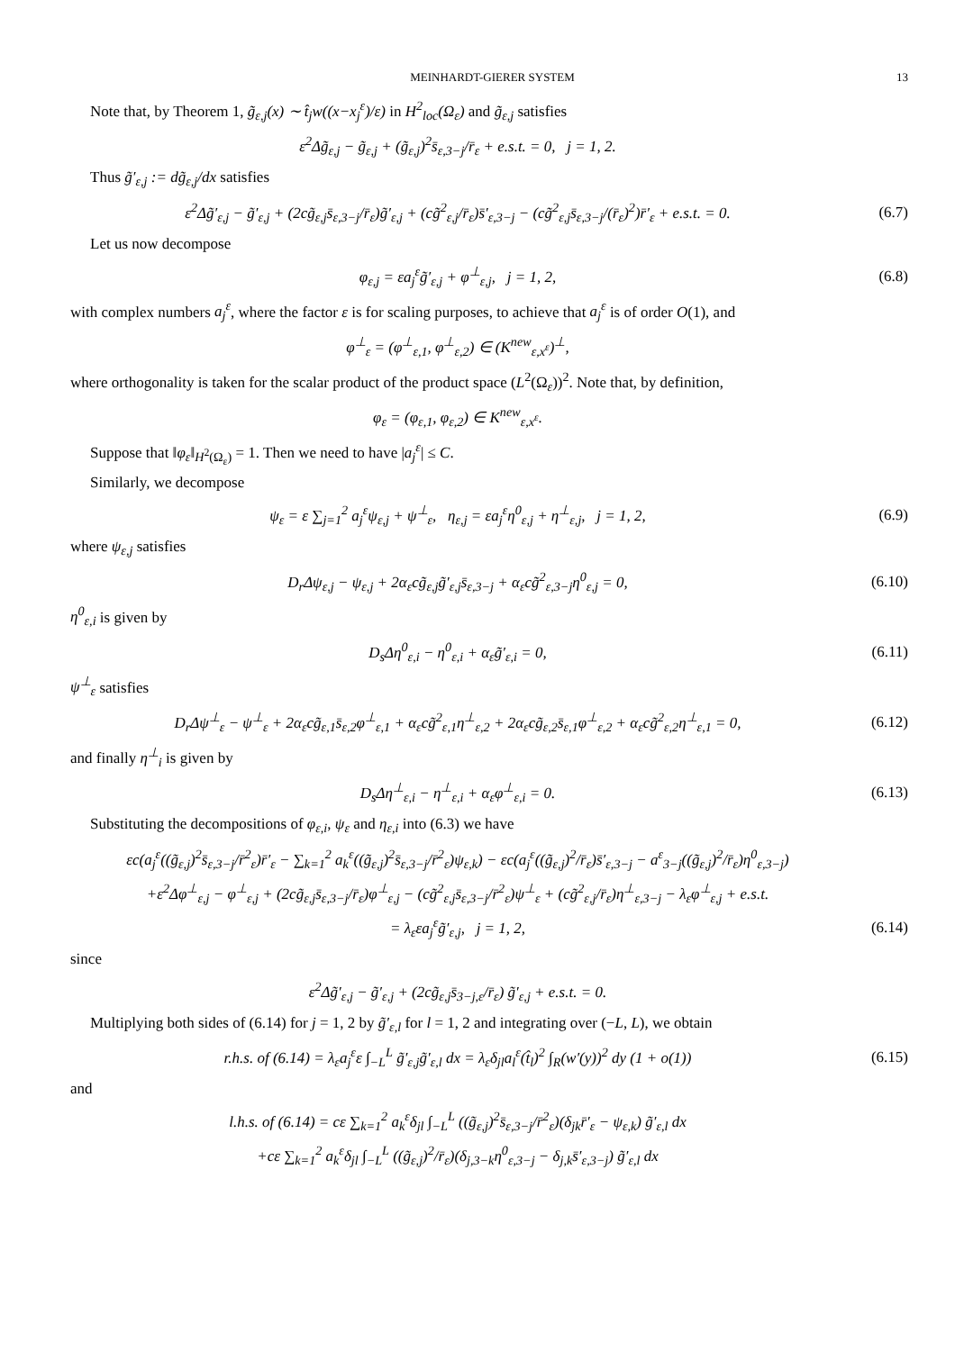MEINHARDT-GIERER SYSTEM 13
Note that, by Theorem 1, g̃<sub>ε,j</sub>(x) ∼ t̂<sub>j</sub>w((x−x<sub>j</sub><sup>ε</sup>)/ε) in H<sup>2</sup><sub>loc</sub>(Ω<sub>ε</sub>) and g̃<sub>ε,j</sub> satisfies
ε<sup>2</sup>Δg̃<sub>ε,j</sub> − g̃<sub>ε,j</sub> + (g̃<sub>ε,j</sub>)<sup>2</sup>s̄<sub>ε,3−j</sub>/r̄<sub>ε</sub> + e.s.t. = 0, j = 1, 2.
Thus g̃′<sub>ε,j</sub> := dg̃<sub>ε,j</sub>/dx satisfies
ε<sup>2</sup>Δg̃′<sub>ε,j</sub> − g̃′<sub>ε,j</sub> + (2cg̃<sub>ε,j</sub>s̄<sub>ε,3−j</sub>/r̄<sub>ε</sub>)g̃′<sub>ε,j</sub> + (cg̃<sup>2</sup><sub>ε,j</sub>/r̄<sub>ε</sub>)s̄′<sub>ε,3−j</sub> − (cg̃<sup>2</sup><sub>ε,j</sub>s̄<sub>ε,3−j</sub>/(r̄<sub>ε</sub>)<sup>2</sup>)r̄′<sub>ε</sub> + e.s.t. = 0.
(6.7)
Let us now decompose
φ<sub>ε,j</sub> = εa<sub>j</sub><sup>ε</sup>g̃′<sub>ε,j</sub> + φ<sup>⊥</sup><sub>ε,j</sub>, j = 1, 2,
(6.8)
with complex numbers a<sub>j</sub><sup>ε</sup>, where the factor ε is for scaling purposes, to achieve that a<sub>j</sub><sup>ε</sup> is of order O(1), and
φ<sup>⊥</sup><sub>ε</sub> = (φ<sup>⊥</sup><sub>ε,1</sub>, φ<sup>⊥</sup><sub>ε,2</sub>) ∈ (K<sup>new</sup><sub>ε,x<sup>ε</sup></sub>)<sup>⊥</sup>,
where orthogonality is taken for the scalar product of the product space (L<sup>2</sup>(Ω<sub>ε</sub>))<sup>2</sup>. Note that, by definition,
φ<sub>ε</sub> = (φ<sub>ε,1</sub>, φ<sub>ε,2</sub>) ∈ K<sup>new</sup><sub>ε,x<sup>ε</sup></sub>.
Suppose that ‖φ<sub>ε</sub>‖<sub>H<sup>2</sup>(Ω<sub>ε</sub>)</sub> = 1. Then we need to have |a<sub>j</sub><sup>ε</sup>| ≤ C.
Similarly, we decompose
ψ<sub>ε</sub> = ε ∑<sub>j=1</sub><sup>2</sup> a<sub>j</sub><sup>ε</sup>ψ<sub>ε,j</sub> + ψ<sup>⊥</sup><sub>ε</sub>, η<sub>ε,j</sub> = εa<sub>j</sub><sup>ε</sup>η<sup>0</sup><sub>ε,j</sub> + η<sup>⊥</sup><sub>ε,j</sub>, j = 1, 2,
(6.9)
where ψ<sub>ε,j</sub> satisfies
D<sub>r</sub>Δψ<sub>ε,j</sub> − ψ<sub>ε,j</sub> + 2α<sub>ε</sub>cg̃<sub>ε,j</sub>g̃′<sub>ε,j</sub>s̄<sub>ε,3−j</sub> + α<sub>ε</sub>cg̃<sup>2</sup><sub>ε,3−j</sub>η<sup>0</sup><sub>ε,j</sub> = 0,
(6.10)
η<sup>0</sup><sub>ε,i</sub> is given by
D<sub>s</sub>Δη<sup>0</sup><sub>ε,i</sub> − η<sup>0</sup><sub>ε,i</sub> + α<sub>ε</sub>g̃′<sub>ε,i</sub> = 0,
(6.11)
ψ<sup>⊥</sup><sub>ε</sub> satisfies
D<sub>r</sub>Δψ<sup>⊥</sup><sub>ε</sub> − ψ<sup>⊥</sup><sub>ε</sub> + 2α<sub>ε</sub>cg̃<sub>ε,1</sub>s̄<sub>ε,2</sub>φ<sup>⊥</sup><sub>ε,1</sub> + α<sub>ε</sub>cg̃<sup>2</sup><sub>ε,1</sub>η<sup>⊥</sup><sub>ε,2</sub> + 2α<sub>ε</sub>cg̃<sub>ε,2</sub>s̄<sub>ε,1</sub>φ<sup>⊥</sup><sub>ε,2</sub> + α<sub>ε</sub>cg̃<sup>2</sup><sub>ε,2</sub>η<sup>⊥</sup><sub>ε,1</sub> = 0,
(6.12)
and finally η<sup>⊥</sup><sub>i</sub> is given by
D<sub>s</sub>Δη<sup>⊥</sup><sub>ε,i</sub> − η<sup>⊥</sup><sub>ε,i</sub> + α<sub>ε</sub>φ<sup>⊥</sup><sub>ε,i</sub> = 0.
(6.13)
Substituting the decompositions of φ<sub>ε,i</sub>, ψ<sub>ε</sub> and η<sub>ε,i</sub> into (6.3) we have
εc(a<sub>j</sub><sup>ε</sup>((g̃<sub>ε,j</sub>)<sup>2</sup>s̄<sub>ε,3−j</sub>/r̄<sup>2</sup><sub>ε</sub>)r̄′<sub>ε</sub> − ∑<sub>k=1</sub><sup>2</sup> a<sub>k</sub><sup>ε</sup>((g̃<sub>ε,j</sub>)<sup>2</sup>s̄<sub>ε,3−j</sub>/r̄<sup>2</sup><sub>ε</sub>)ψ<sub>ε,k</sub>) − εc(a<sub>j</sub><sup>ε</sup>((g̃<sub>ε,j</sub>)<sup>2</sup>/r̄<sub>ε</sub>)s̄′<sub>ε,3−j</sub> − a<sup>ε</sup><sub>3−j</sub>((g̃<sub>ε,j</sub>)<sup>2</sup>/r̄<sub>ε</sub>)η<sup>0</sup><sub>ε,3−j</sub>)
+ε<sup>2</sup>Δφ<sup>⊥</sup><sub>ε,j</sub> − φ<sup>⊥</sup><sub>ε,j</sub> + (2cg̃<sub>ε,j</sub>s̄<sub>ε,3−j</sub>/r̄<sub>ε</sub>)φ<sup>⊥</sup><sub>ε,j</sub> − (cg̃<sup>2</sup><sub>ε,j</sub>s̄<sub>ε,3−j</sub>/r̄<sup>2</sup><sub>ε</sub>)ψ<sup>⊥</sup><sub>ε</sub> + (cg̃<sup>2</sup><sub>ε,j</sub>/r̄<sub>ε</sub>)η<sup>⊥</sup><sub>ε,3−j</sub> − λ<sub>ε</sub>φ<sup>⊥</sup><sub>ε,j</sub> + e.s.t.
= λ<sub>ε</sub>εa<sub>j</sub><sup>ε</sup>g̃′<sub>ε,j</sub>, j = 1, 2, (6.14)
since
ε<sup>2</sup>Δg̃′<sub>ε,j</sub> − g̃′<sub>ε,j</sub> + (2cg̃<sub>ε,j</sub>s̄<sub>3−j,ε</sub>/r̄<sub>ε</sub>) g̃′<sub>ε,j</sub> + e.s.t. = 0.
Multiplying both sides of (6.14) for j = 1, 2 by g̃′<sub>ε,l</sub> for l = 1, 2 and integrating over (−L, L), we obtain
r.h.s. of (6.14) = λ<sub>ε</sub>a<sub>j</sub><sup>ε</sup>ε ∫<sub>−L</sub><sup>L</sup> g̃′<sub>ε,j</sub>g̃′<sub>ε,l</sub> dx = λ<sub>ε</sub>δ<sub>jl</sub>a<sub>l</sub><sup>ε</sup>(t̂<sub>l</sub>)<sup>2</sup> ∫<sub>R</sub>(w′(y))<sup>2</sup> dy (1 + o(1))
(6.15)
and
l.h.s. of (6.14) = cε ∑<sub>k=1</sub><sup>2</sup> a<sub>k</sub><sup>ε</sup>δ<sub>jl</sub> ∫<sub>−L</sub><sup>L</sup> ((g̃<sub>ε,j</sub>)<sup>2</sup>s̄<sub>ε,3−j</sub>/r̄<sup>2</sup><sub>ε</sub>)(δ<sub>jk</sub>r̄′<sub>ε</sub> − ψ<sub>ε,k</sub>) g̃′<sub>ε,l</sub> dx
+cε ∑<sub>k=1</sub><sup>2</sup> a<sub>k</sub><sup>ε</sup>δ<sub>jl</sub> ∫<sub>−L</sub><sup>L</sup> ((g̃<sub>ε,j</sub>)<sup>2</sup>/r̄<sub>ε</sub>)(δ<sub>j,3−k</sub>η<sup>0</sup><sub>ε,3−j</sub> − δ<sub>j,k</sub>s̄′<sub>ε,3−j</sub>) g̃′<sub>ε,l</sub> dx